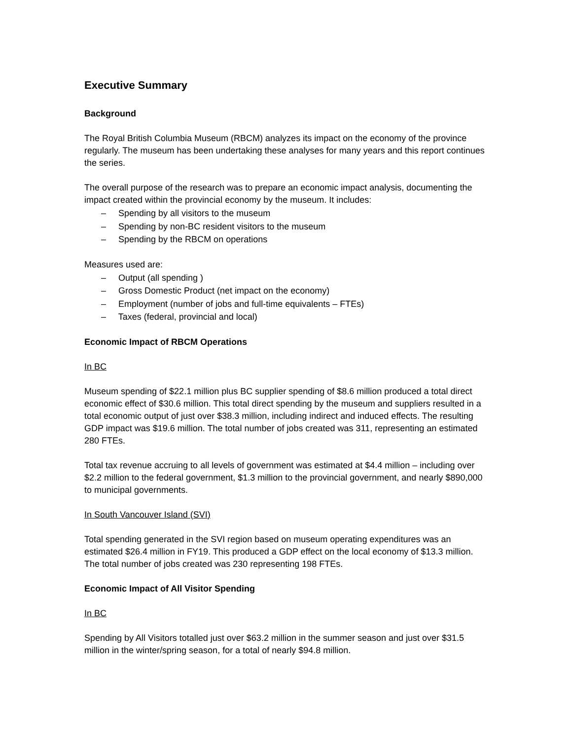Executive Summary
Background
The Royal British Columbia Museum (RBCM) analyzes its impact on the economy of the province regularly. The museum has been undertaking these analyses for many years and this report continues the series.
The overall purpose of the research was to prepare an economic impact analysis, documenting the impact created within the provincial economy by the museum. It includes:
– Spending by all visitors to the museum
– Spending by non-BC resident visitors to the museum
– Spending by the RBCM on operations
Measures used are:
– Output (all spending )
– Gross Domestic Product (net impact on the economy)
– Employment (number of jobs and full-time equivalents – FTEs)
– Taxes (federal, provincial and local)
Economic Impact of RBCM Operations
In BC
Museum spending of $22.1 million plus BC supplier spending of $8.6 million produced a total direct economic effect of $30.6 million. This total direct spending by the museum and suppliers resulted in a total economic output of just over $38.3 million, including indirect and induced effects. The resulting GDP impact was $19.6 million. The total number of jobs created was 311, representing an estimated 280 FTEs.
Total tax revenue accruing to all levels of government was estimated at $4.4 million – including over $2.2 million to the federal government, $1.3 million to the provincial government, and nearly $890,000 to municipal governments.
In South Vancouver Island (SVI)
Total spending generated in the SVI region based on museum operating expenditures was an estimated $26.4 million in FY19. This produced a GDP effect on the local economy of $13.3 million. The total number of jobs created was 230 representing 198 FTEs.
Economic Impact of All Visitor Spending
In BC
Spending by All Visitors totalled just over $63.2 million in the summer season and just over $31.5 million in the winter/spring season, for a total of nearly $94.8 million.